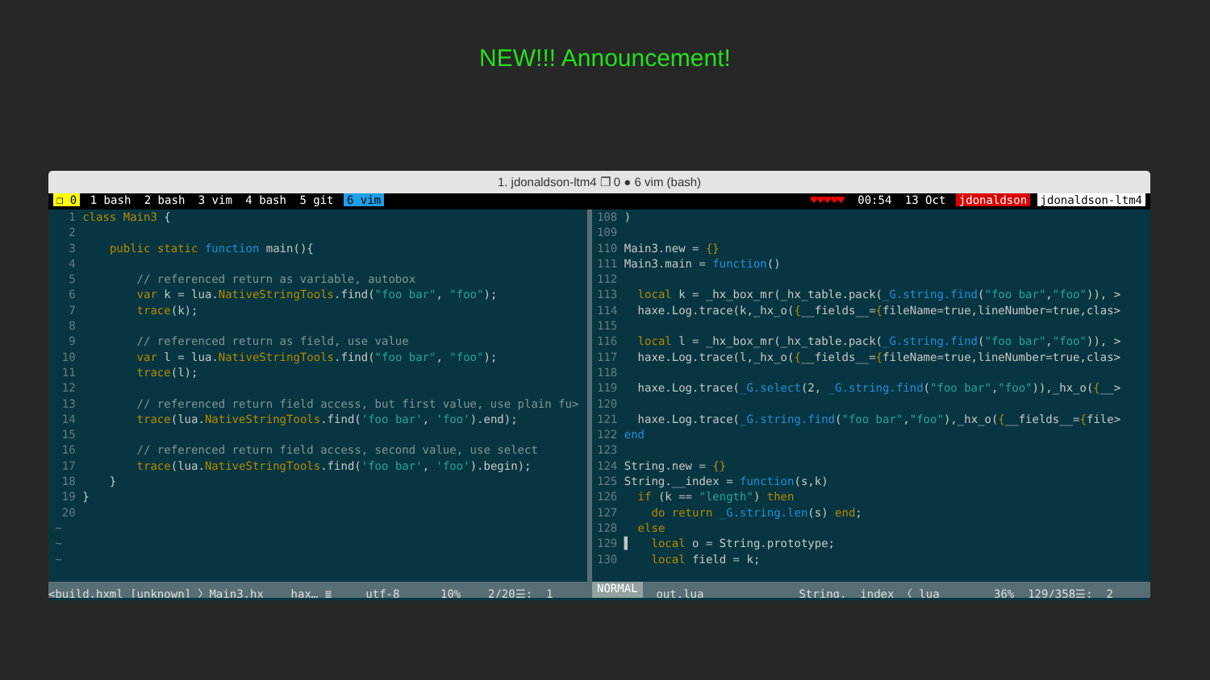NEW!!! Announcement!
1. jdonaldson-ltm4 ❐ 0 ● 6 vim (bash)
❐ 0 1 bash 2 bash 3 vim 4 bash 5 git 6 vim
♥♥♥♥♥ 00:54 13 Oct jdonaldson jdonaldson-ltm4
   1 class Main3 {
   2
   3     public static function main(){
   4
   5         // referenced return as variable, autobox
   6         var k = lua.NativeStringTools.find("foo bar", "foo");
   7         trace(k);
   8
   9         // referenced return as field, use value
  10         var l = lua.NativeStringTools.find("foo bar", "foo");
  11         trace(l);
  12
  13         // referenced return field access, but first value, use plain fu>
  14         trace(lua.NativeStringTools.find('foo bar', 'foo').end);
  15
  16         // referenced return field access, second value, use select
  17         trace(lua.NativeStringTools.find('foo bar', 'foo').begin);
  18     }
  19 }
  20
 ~
 ~
 ~
108 )
109
110 Main3.new = {}
111 Main3.main = function()
112
113   local k = _hx_box_mr(_hx_table.pack(_G.string.find("foo bar","foo")), >
114   haxe.Log.trace(k,_hx_o({__fields__={fileName=true,lineNumber=true,clas>
115
116   local l = _hx_box_mr(_hx_table.pack(_G.string.find("foo bar","foo")), >
117   haxe.Log.trace(l,_hx_o({__fields__={fileName=true,lineNumber=true,clas>
118
119   haxe.Log.trace(_G.select(2, _G.string.find("foo bar","foo")),_hx_o({__>
120
121   haxe.Log.trace(_G.string.find("foo bar","foo"),_hx_o({__fields__={file>
122 end
123
124 String.new = {}
125 String.__index = function(s,k)
126   if (k == "length") then
127     do return _G.string.len(s) end;
128   else
129 ▌   local o = String.prototype;
130     local field = k;
<build.hxml [unknown] 〉Main3.hx hax… ≣ utf-8 10% 2/20☰: 1
NORMAL
out.lua String.__index 〈 lua 36% 129/358☰: 2